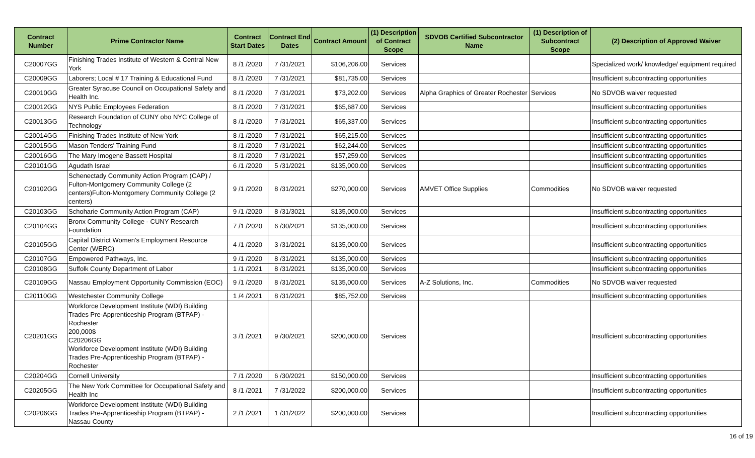| Contract Number | Prime Contractor Name | Contract Start Dates | Contract End Dates | Contract Amount | (1) Description of Contract Scope | SDVOB Certified Subcontractor Name | (1) Description of Subcontract Scope | (2) Description of Approved Waiver |
| --- | --- | --- | --- | --- | --- | --- | --- | --- |
| C20007GG | Finishing Trades Institute of Western & Central New York | 8 /1 /2020 | 7 /31/2021 | $106,206.00 | Services | | | Specialized work/ knowledge/ equipment required |
| C20009GG | Laborers; Local # 17 Training & Educational Fund | 8 /1 /2020 | 7 /31/2021 | $81,735.00 | Services | | | Insufficient subcontracting opportunities |
| C20010GG | Greater Syracuse Council on Occupational Safety and Health Inc. | 8 /1 /2020 | 7 /31/2021 | $73,202.00 | Services | Alpha Graphics of Greater Rochester | Services | No SDVOB waiver requested |
| C20012GG | NYS Public Employees Federation | 8 /1 /2020 | 7 /31/2021 | $65,687.00 | Services | | | Insufficient subcontracting opportunities |
| C20013GG | Research Foundation of CUNY obo NYC College of Technology | 8 /1 /2020 | 7 /31/2021 | $65,337.00 | Services | | | Insufficient subcontracting opportunities |
| C20014GG | Finishing Trades Institute of New York | 8 /1 /2020 | 7 /31/2021 | $65,215.00 | Services | | | Insufficient subcontracting opportunities |
| C20015GG | Mason Tenders' Training Fund | 8 /1 /2020 | 7 /31/2021 | $62,244.00 | Services | | | Insufficient subcontracting opportunities |
| C20016GG | The Mary Imogene Bassett Hospital | 8 /1 /2020 | 7 /31/2021 | $57,259.00 | Services | | | Insufficient subcontracting opportunities |
| C20101GG | Agudath Israel | 6 /1 /2020 | 5 /31/2021 | $135,000.00 | Services | | | Insufficient subcontracting opportunities |
| C20102GG | Schenectady Community Action Program (CAP) / Fulton-Montgomery Community College (2 centers)Fulton-Montgomery Community College (2 centers) | 9 /1 /2020 | 8 /31/2021 | $270,000.00 | Services | AMVET Office Supplies | Commodities | No SDVOB waiver requested |
| C20103GG | Schoharie Community Action Program (CAP) | 9 /1 /2020 | 8 /31/3021 | $135,000.00 | Services | | | Insufficient subcontracting opportunities |
| C20104GG | Bronx Community College - CUNY Research Foundation | 7 /1 /2020 | 6 /30/2021 | $135,000.00 | Services | | | Insufficient subcontracting opportunities |
| C20105GG | Capital District Women's Employment Resource Center (WERC) | 4 /1 /2020 | 3 /31/2021 | $135,000.00 | Services | | | Insufficient subcontracting opportunities |
| C20107GG | Empowered Pathways, Inc. | 9 /1 /2020 | 8 /31/2021 | $135,000.00 | Services | | | Insufficient subcontracting opportunities |
| C20108GG | Suffolk County Department of Labor | 1 /1 /2021 | 8 /31/2021 | $135,000.00 | Services | | | Insufficient subcontracting opportunities |
| C20109GG | Nassau Employment Opportunity Commission (EOC) | 9 /1 /2020 | 8 /31/2021 | $135,000.00 | Services | A-Z Solutions, Inc. | Commodities | No SDVOB waiver requested |
| C20110GG | Westchester Community College | 1 /4 /2021 | 8 /31/2021 | $85,752.00 | Services | | | Insufficient subcontracting opportunities |
| C20201GG | Workforce Development Institute (WDI) Building Trades Pre-Apprenticeship Program (BTPAP) - Rochester 200,000$ C20206GG Workforce Development Institute (WDI) Building Trades Pre-Apprenticeship Program (BTPAP) - Rochester | 3 /1 /2021 | 9 /30/2021 | $200,000.00 | Services | | | Insufficient subcontracting opportunities |
| C20204GG | Cornell University | 7 /1 /2020 | 6 /30/2021 | $150,000.00 | Services | | | Insufficient subcontracting opportunities |
| C20205GG | The New York Committee for Occupational Safety and Health Inc | 8 /1 /2021 | 7 /31/2022 | $200,000.00 | Services | | | Insufficient subcontracting opportunities |
| C20206GG | Workforce Development Institute (WDI) Building Trades Pre-Apprenticeship Program (BTPAP) - Nassau County | 2 /1 /2021 | 1 /31/2022 | $200,000.00 | Services | | | Insufficient subcontracting opportunities |
16 of 19